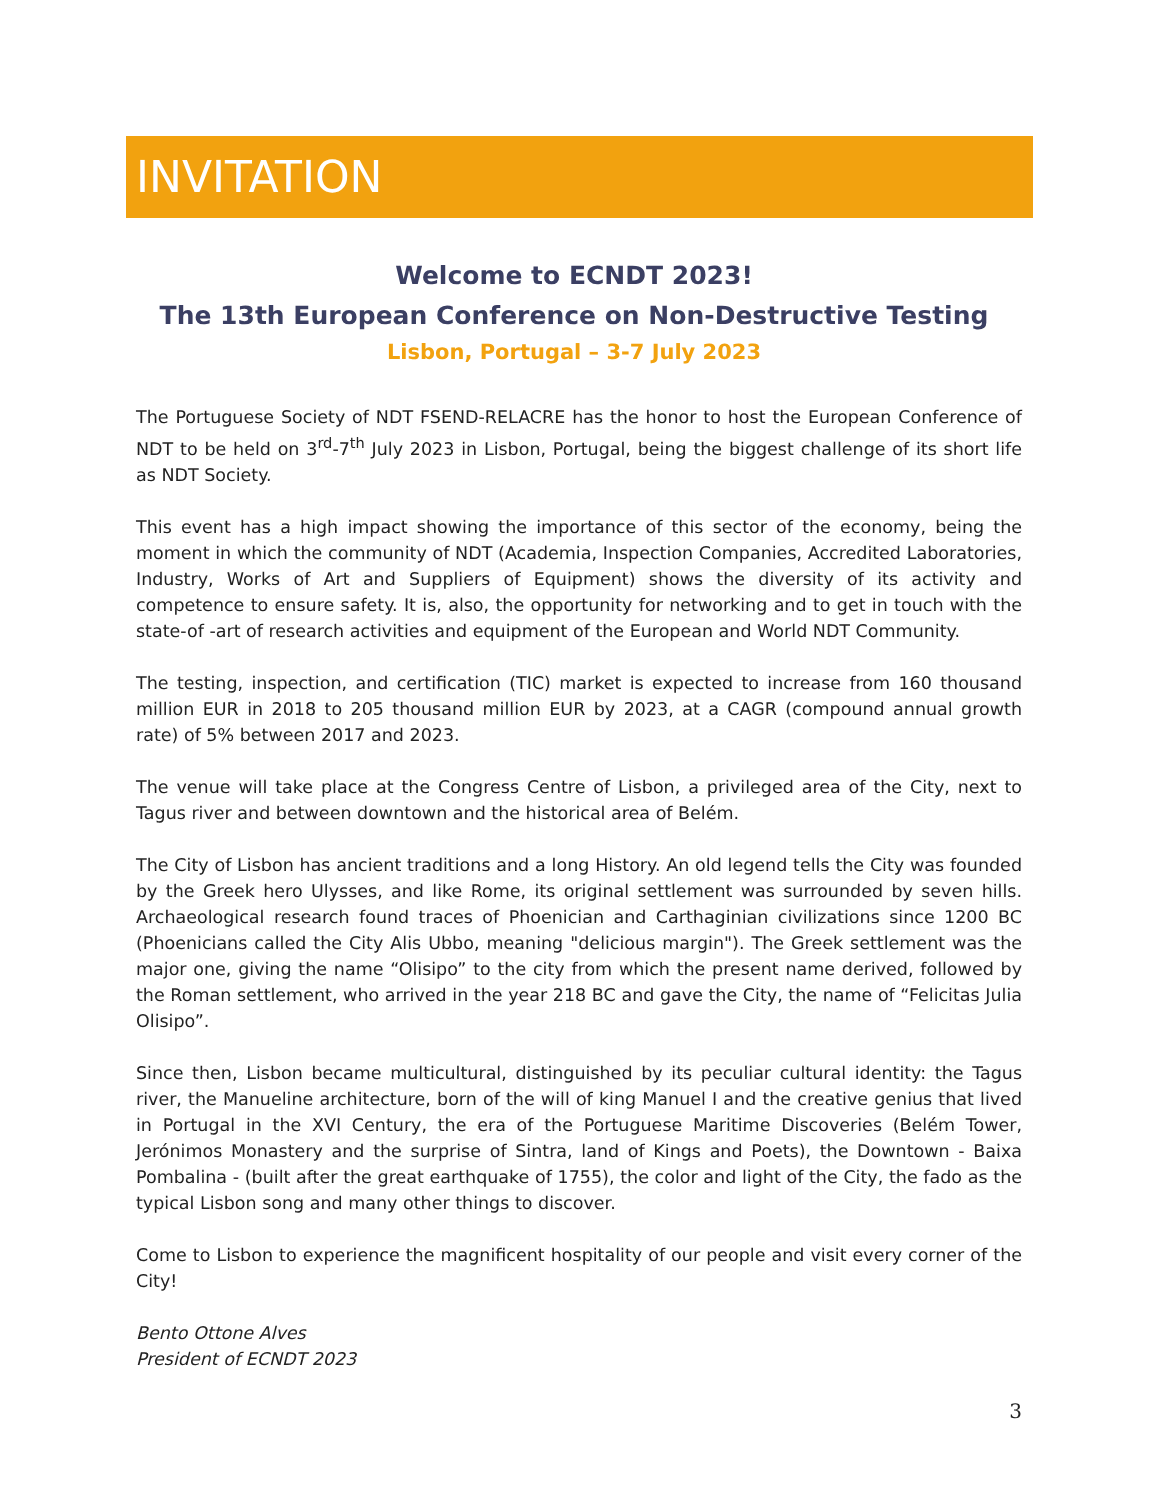INVITATION
Welcome to ECNDT 2023!
The 13th European Conference on Non-Destructive Testing
Lisbon, Portugal – 3-7 July 2023
The Portuguese Society of NDT FSEND-RELACRE has the honor to host the European Conference of NDT to be held on 3<sup>rd</sup>-7<sup>th</sup> July 2023 in Lisbon, Portugal, being the biggest challenge of its short life as NDT Society.
This event has a high impact showing the importance of this sector of the economy, being the moment in which the community of NDT (Academia, Inspection Companies, Accredited Laboratories, Industry, Works of Art and Suppliers of Equipment) shows the diversity of its activity and competence to ensure safety. It is, also, the opportunity for networking and to get in touch with the state-of -art of research activities and equipment of the European and World NDT Community.
The testing, inspection, and certification (TIC) market is expected to increase from 160 thousand million EUR in 2018 to 205 thousand million EUR by 2023, at a CAGR (compound annual growth rate) of 5% between 2017 and 2023.
The venue will take place at the Congress Centre of Lisbon, a privileged area of the City, next to Tagus river and between downtown and the historical area of Belém.
The City of Lisbon has ancient traditions and a long History. An old legend tells the City was founded by the Greek hero Ulysses, and like Rome, its original settlement was surrounded by seven hills. Archaeological research found traces of Phoenician and Carthaginian civilizations since 1200 BC (Phoenicians called the City Alis Ubbo, meaning "delicious margin"). The Greek settlement was the major one, giving the name “Olisipo” to the city from which the present name derived, followed by the Roman settlement, who arrived in the year 218 BC and gave the City, the name of “Felicitas Julia Olisipo”.
Since then, Lisbon became multicultural, distinguished by its peculiar cultural identity: the Tagus river, the Manueline architecture, born of the will of king Manuel I and the creative genius that lived in Portugal in the XVI Century, the era of the Portuguese Maritime Discoveries (Belém Tower, Jerónimos Monastery and the surprise of Sintra, land of Kings and Poets), the Downtown - Baixa Pombalina - (built after the great earthquake of 1755), the color and light of the City, the fado as the typical Lisbon song and many other things to discover.
Come to Lisbon to experience the magnificent hospitality of our people and visit every corner of the City!
Bento Ottone Alves
President of ECNDT 2023
3